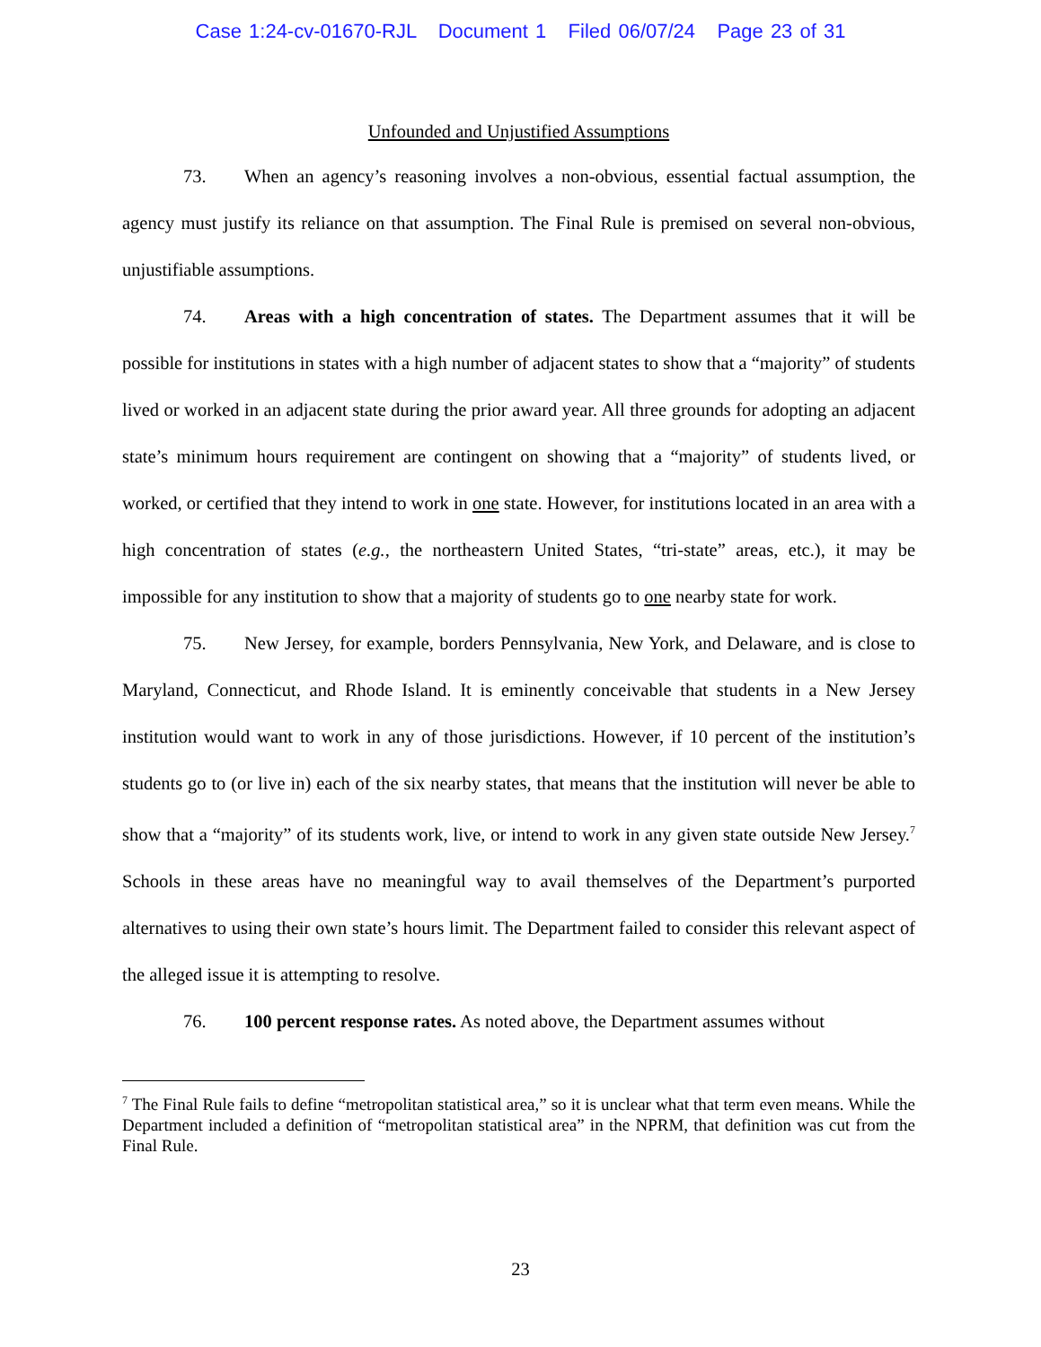Case 1:24-cv-01670-RJL Document 1 Filed 06/07/24 Page 23 of 31
Unfounded and Unjustified Assumptions
73. When an agency’s reasoning involves a non-obvious, essential factual assumption, the agency must justify its reliance on that assumption. The Final Rule is premised on several non-obvious, unjustifiable assumptions.
74. Areas with a high concentration of states. The Department assumes that it will be possible for institutions in states with a high number of adjacent states to show that a “majority” of students lived or worked in an adjacent state during the prior award year. All three grounds for adopting an adjacent state’s minimum hours requirement are contingent on showing that a “majority” of students lived, or worked, or certified that they intend to work in one state. However, for institutions located in an area with a high concentration of states (e.g., the northeastern United States, “tri-state” areas, etc.), it may be impossible for any institution to show that a majority of students go to one nearby state for work.
75. New Jersey, for example, borders Pennsylvania, New York, and Delaware, and is close to Maryland, Connecticut, and Rhode Island. It is eminently conceivable that students in a New Jersey institution would want to work in any of those jurisdictions. However, if 10 percent of the institution’s students go to (or live in) each of the six nearby states, that means that the institution will never be able to show that a “majority” of its students work, live, or intend to work in any given state outside New Jersey.<sup>7</sup> Schools in these areas have no meaningful way to avail themselves of the Department’s purported alternatives to using their own state’s hours limit. The Department failed to consider this relevant aspect of the alleged issue it is attempting to resolve.
76. 100 percent response rates. As noted above, the Department assumes without
<sup>7</sup> The Final Rule fails to define “metropolitan statistical area,” so it is unclear what that term even means. While the Department included a definition of “metropolitan statistical area” in the NPRM, that definition was cut from the Final Rule.
23